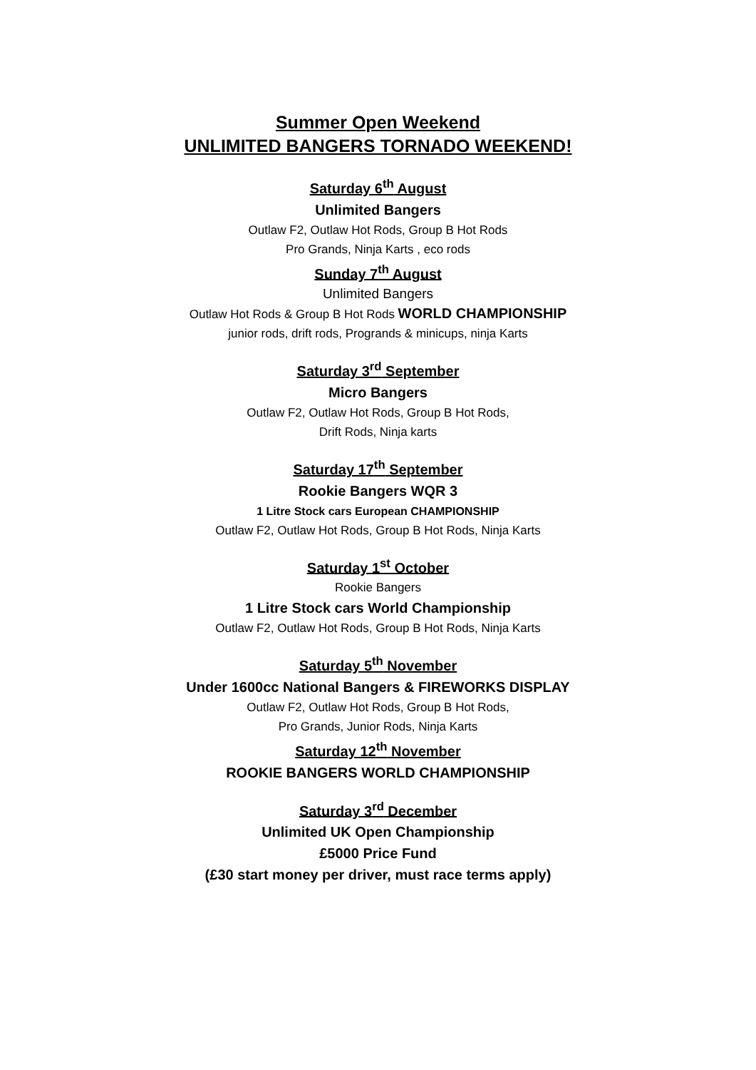Summer Open Weekend
UNLIMITED BANGERS TORNADO WEEKEND!
Saturday 6<sup>th</sup> August
Unlimited Bangers
Outlaw F2, Outlaw Hot Rods, Group B Hot Rods
Pro Grands, Ninja Karts , eco rods
Sunday 7<sup>th</sup> August
Unlimited Bangers
Outlaw Hot Rods & Group B Hot Rods WORLD CHAMPIONSHIP
junior rods, drift rods, Progrands & minicups, ninja Karts
Saturday 3<sup>rd</sup> September
Micro Bangers
Outlaw F2, Outlaw Hot Rods, Group B Hot Rods,
Drift Rods, Ninja karts
Saturday 17<sup>th</sup> September
Rookie Bangers WQR 3
1 Litre Stock cars European CHAMPIONSHIP
Outlaw F2, Outlaw Hot Rods, Group B Hot Rods, Ninja Karts
Saturday 1<sup>st</sup> October
Rookie Bangers
1 Litre Stock cars World Championship
Outlaw F2, Outlaw Hot Rods, Group B Hot Rods, Ninja Karts
Saturday 5<sup>th</sup> November
Under 1600cc National Bangers & FIREWORKS DISPLAY
Outlaw F2, Outlaw Hot Rods, Group B Hot Rods,
Pro Grands, Junior Rods, Ninja Karts
Saturday 12<sup>th</sup> November
ROOKIE BANGERS WORLD CHAMPIONSHIP
Saturday 3<sup>rd</sup> December
Unlimited UK Open Championship
£5000 Price Fund
(£30 start money per driver, must race terms apply)